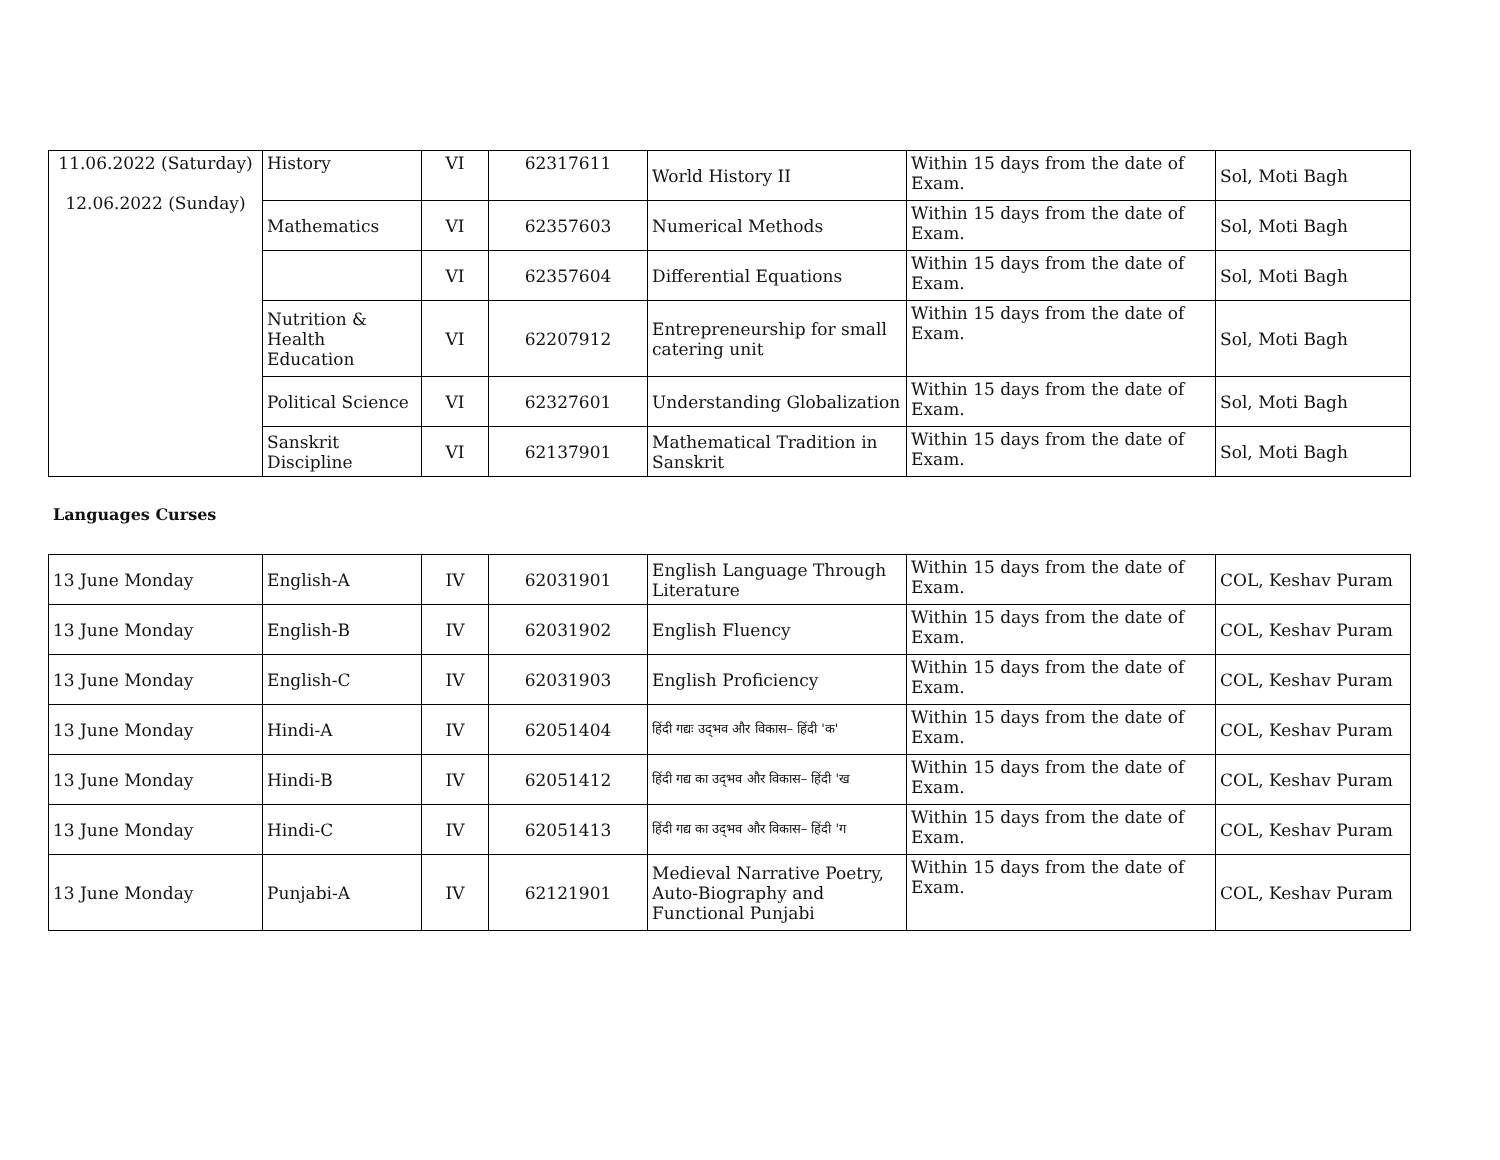| 11.06.2022 (Saturday) 12.06.2022 (Sunday) | History | VI | 62317611 | World History II | Within 15 days from the date of Exam. | Sol, Moti Bagh |
| | Mathematics | VI | 62357603 | Numerical Methods | Within 15 days from the date of Exam. | Sol, Moti Bagh |
| | | VI | 62357604 | Differential Equations | Within 15 days from the date of Exam. | Sol, Moti Bagh |
| | Nutrition & Health Education | VI | 62207912 | Entrepreneurship for small catering unit | Within 15 days from the date of Exam. | Sol, Moti Bagh |
| | Political Science | VI | 62327601 | Understanding Globalization | Within 15 days from the date of Exam. | Sol, Moti Bagh |
| | Sanskrit Discipline | VI | 62137901 | Mathematical Tradition in Sanskrit | Within 15 days from the date of Exam. | Sol, Moti Bagh |
Languages Curses
| 13 June Monday | English-A | IV | 62031901 | English Language Through Literature | Within 15 days from the date of Exam. | COL, Keshav Puram |
| 13 June Monday | English-B | IV | 62031902 | English Fluency | Within 15 days from the date of Exam. | COL, Keshav Puram |
| 13 June Monday | English-C | IV | 62031903 | English Proficiency | Within 15 days from the date of Exam. | COL, Keshav Puram |
| 13 June Monday | Hindi-A | IV | 62051404 | हिंदी गद्यः उद्‌भव और विकास– हिंदी 'क' | Within 15 days from the date of Exam. | COL, Keshav Puram |
| 13 June Monday | Hindi-B | IV | 62051412 | हिंदी गद्य का उद्‌भव और विकास– हिंदी 'ख | Within 15 days from the date of Exam. | COL, Keshav Puram |
| 13 June Monday | Hindi-C | IV | 62051413 | हिंदी गद्य का उद्‌भव और विकास– हिंदी 'ग | Within 15 days from the date of Exam. | COL, Keshav Puram |
| 13 June Monday | Punjabi-A | IV | 62121901 | Medieval Narrative Poetry, Auto-Biography and Functional Punjabi | Within 15 days from the date of Exam. | COL, Keshav Puram |